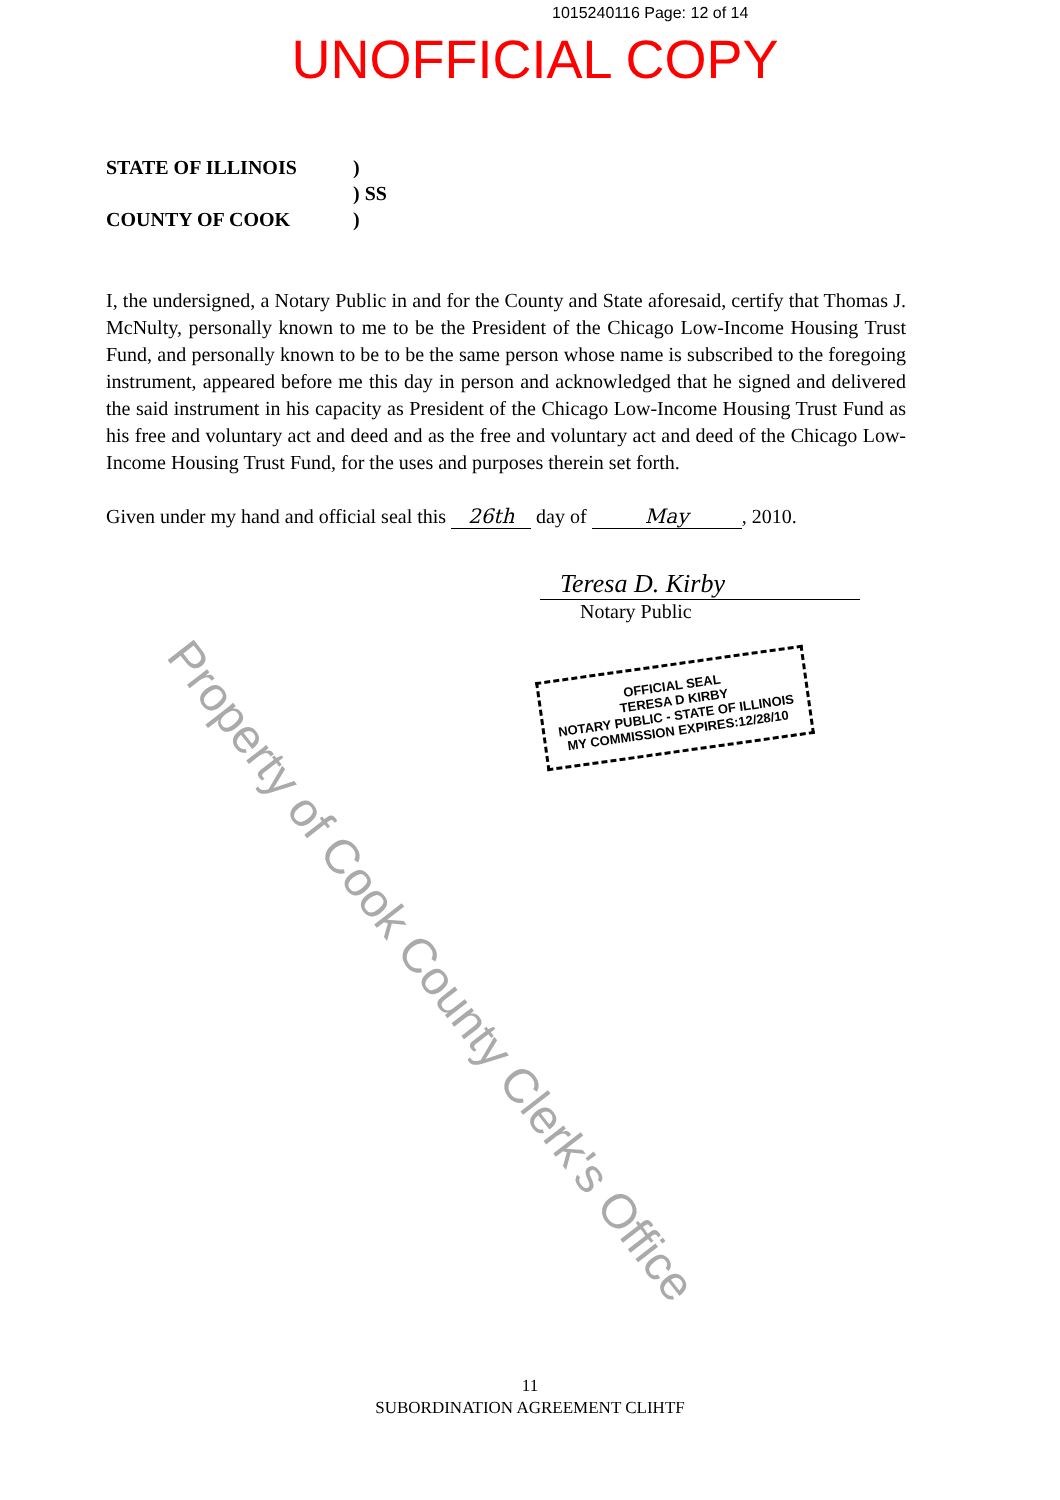1015240116 Page: 12 of 14
UNOFFICIAL COPY
STATE OF ILLINOIS)
) SS
COUNTY OF COOK)
I, the undersigned, a Notary Public in and for the County and State aforesaid, certify that Thomas J. McNulty, personally known to me to be the President of the Chicago Low-Income Housing Trust Fund, and personally known to be to be the same person whose name is subscribed to the foregoing instrument, appeared before me this day in person and acknowledged that he signed and delivered the said instrument in his capacity as President of the Chicago Low-Income Housing Trust Fund as his free and voluntary act and deed and as the free and voluntary act and deed of the Chicago Low-Income Housing Trust Fund, for the uses and purposes therein set forth.
Given under my hand and official seal this 26th day of May, 2010.
Teresa D. Kirby
Notary Public
OFFICIAL SEAL
TERESA D KIRBY
NOTARY PUBLIC - STATE OF ILLINOIS
MY COMMISSION EXPIRES:12/28/10
Property of Cook County Clerk's Office
11
SUBORDINATION AGREEMENT CLIHTF